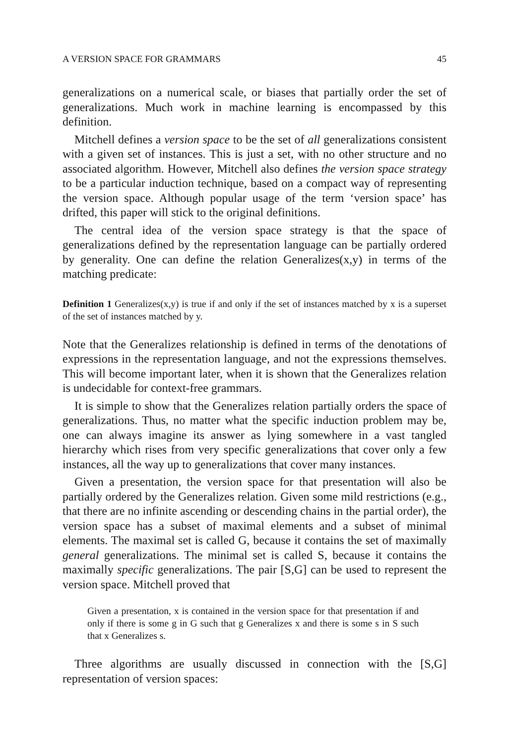A VERSION SPACE FOR GRAMMARS 45
generalizations on a numerical scale, or biases that partially order the set of generalizations. Much work in machine learning is encompassed by this definition.
Mitchell defines a version space to be the set of all generalizations consistent with a given set of instances. This is just a set, with no other structure and no associated algorithm. However, Mitchell also defines the version space strategy to be a particular induction technique, based on a compact way of representing the version space. Although popular usage of the term ‘version space’ has drifted, this paper will stick to the original definitions.
The central idea of the version space strategy is that the space of generalizations defined by the representation language can be partially ordered by generality. One can define the relation Generalizes(x,y) in terms of the matching predicate:
Definition 1 Generalizes(x,y) is true if and only if the set of instances matched by x is a superset of the set of instances matched by y.
Note that the Generalizes relationship is defined in terms of the denotations of expressions in the representation language, and not the expressions themselves. This will become important later, when it is shown that the Generalizes relation is undecidable for context-free grammars.
It is simple to show that the Generalizes relation partially orders the space of generalizations. Thus, no matter what the specific induction problem may be, one can always imagine its answer as lying somewhere in a vast tangled hierarchy which rises from very specific generalizations that cover only a few instances, all the way up to generalizations that cover many instances.
Given a presentation, the version space for that presentation will also be partially ordered by the Generalizes relation. Given some mild restrictions (e.g., that there are no infinite ascending or descending chains in the partial order), the version space has a subset of maximal elements and a subset of minimal elements. The maximal set is called G, because it contains the set of maximally general generalizations. The minimal set is called S, because it contains the maximally specific generalizations. The pair [S,G] can be used to represent the version space. Mitchell proved that
Given a presentation, x is contained in the version space for that presentation if and only if there is some g in G such that g Generalizes x and there is some s in S such that x Generalizes s.
Three algorithms are usually discussed in connection with the [S,G] representation of version spaces: